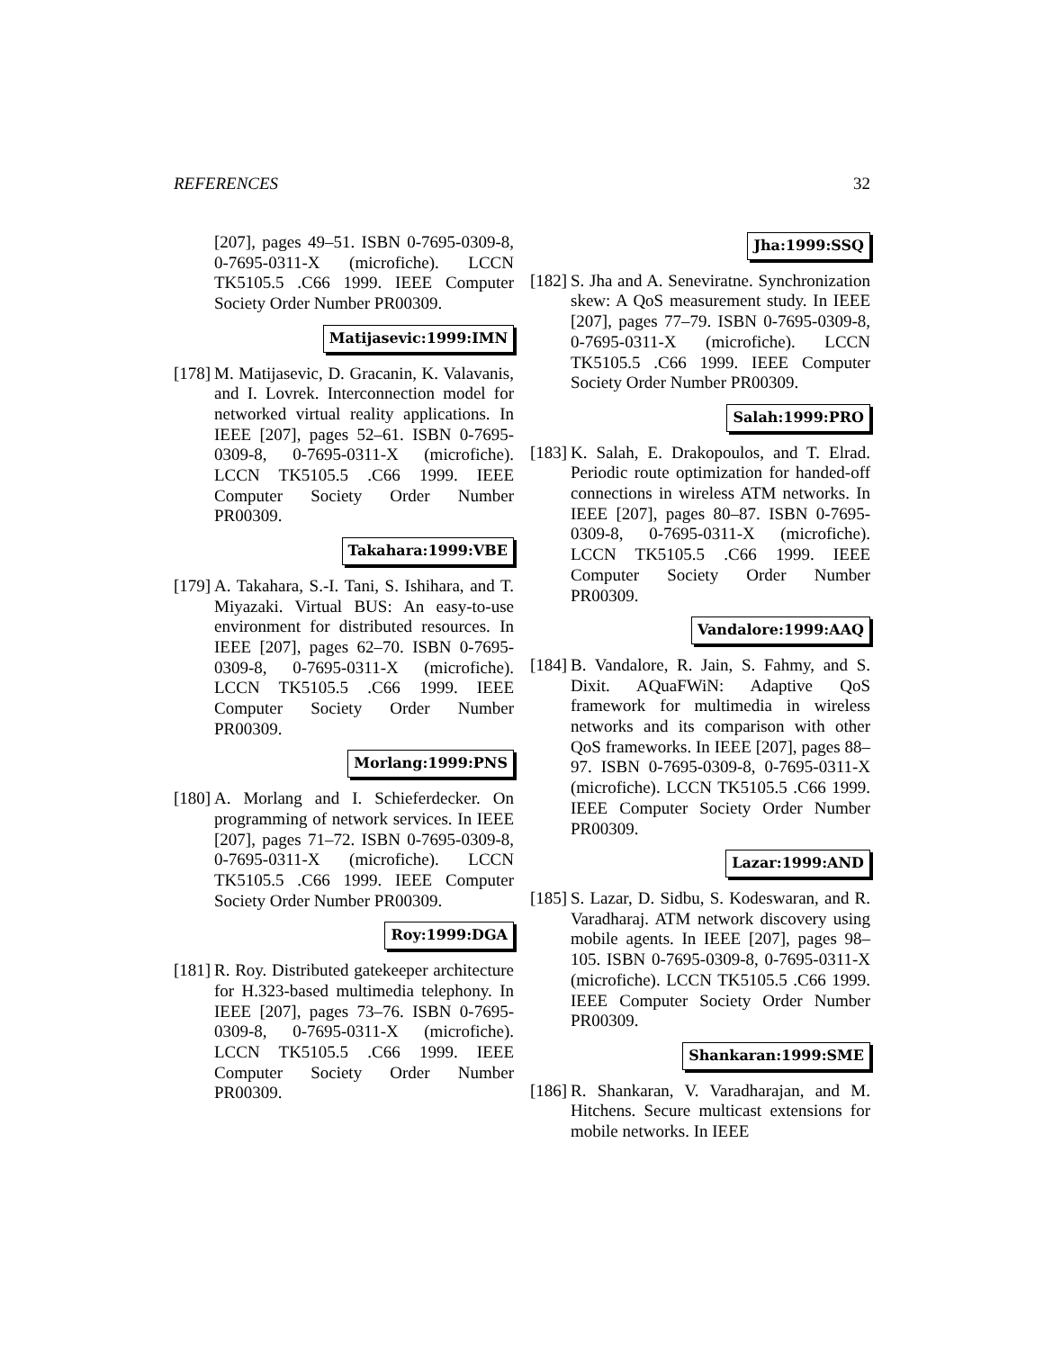REFERENCES 32
[207], pages 49–51. ISBN 0-7695-0309-8, 0-7695-0311-X (microfiche). LCCN TK5105.5 .C66 1999. IEEE Computer Society Order Number PR00309.
Matijasevic:1999:IMN
[178]
M. Matijasevic, D. Gracanin, K. Valavanis, and I. Lovrek. Interconnection model for networked virtual reality applications. In IEEE [207], pages 52–61. ISBN 0-7695-0309-8, 0-7695-0311-X (microfiche). LCCN TK5105.5 .C66 1999. IEEE Computer Society Order Number PR00309.
Takahara:1999:VBE
[179]
A. Takahara, S.-I. Tani, S. Ishihara, and T. Miyazaki. Virtual BUS: An easy-to-use environment for distributed resources. In IEEE [207], pages 62–70. ISBN 0-7695-0309-8, 0-7695-0311-X (microfiche). LCCN TK5105.5 .C66 1999. IEEE Computer Society Order Number PR00309.
Morlang:1999:PNS
[180]
A. Morlang and I. Schieferdecker. On programming of network services. In IEEE [207], pages 71–72. ISBN 0-7695-0309-8, 0-7695-0311-X (microfiche). LCCN TK5105.5 .C66 1999. IEEE Computer Society Order Number PR00309.
Roy:1999:DGA
[181]
R. Roy. Distributed gatekeeper architecture for H.323-based multimedia telephony. In IEEE [207], pages 73–76. ISBN 0-7695-0309-8, 0-7695-0311-X (microfiche). LCCN TK5105.5 .C66 1999. IEEE Computer Society Order Number PR00309.
Jha:1999:SSQ
[182]
S. Jha and A. Seneviratne. Synchronization skew: A QoS measurement study. In IEEE [207], pages 77–79. ISBN 0-7695-0309-8, 0-7695-0311-X (microfiche). LCCN TK5105.5 .C66 1999. IEEE Computer Society Order Number PR00309.
Salah:1999:PRO
[183]
K. Salah, E. Drakopoulos, and T. Elrad. Periodic route optimization for handed-off connections in wireless ATM networks. In IEEE [207], pages 80–87. ISBN 0-7695-0309-8, 0-7695-0311-X (microfiche). LCCN TK5105.5 .C66 1999. IEEE Computer Society Order Number PR00309.
Vandalore:1999:AAQ
[184]
B. Vandalore, R. Jain, S. Fahmy, and S. Dixit. AQuaFWiN: Adaptive QoS framework for multimedia in wireless networks and its comparison with other QoS frameworks. In IEEE [207], pages 88–97. ISBN 0-7695-0309-8, 0-7695-0311-X (microfiche). LCCN TK5105.5 .C66 1999. IEEE Computer Society Order Number PR00309.
Lazar:1999:AND
[185]
S. Lazar, D. Sidbu, S. Kodeswaran, and R. Varadharaj. ATM network discovery using mobile agents. In IEEE [207], pages 98–105. ISBN 0-7695-0309-8, 0-7695-0311-X (microfiche). LCCN TK5105.5 .C66 1999. IEEE Computer Society Order Number PR00309.
Shankaran:1999:SME
[186]
R. Shankaran, V. Varadharajan, and M. Hitchens. Secure multicast extensions for mobile networks. In IEEE